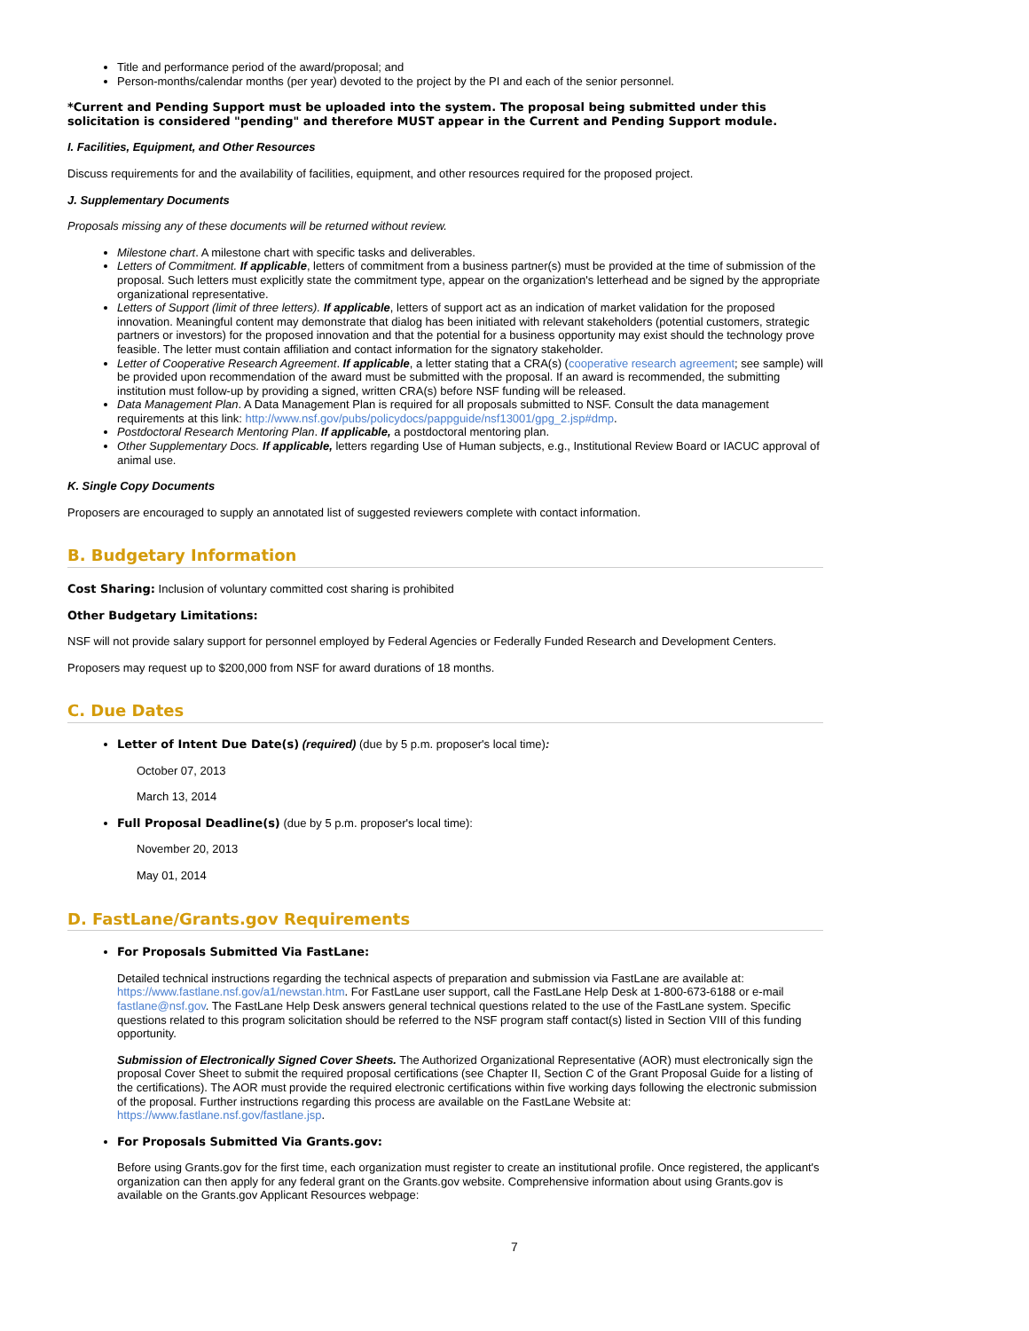Title and performance period of the award/proposal; and
Person-months/calendar months (per year) devoted to the project by the PI and each of the senior personnel.
*Current and Pending Support must be uploaded into the system. The proposal being submitted under this solicitation is considered "pending" and therefore MUST appear in the Current and Pending Support module.
I. Facilities, Equipment, and Other Resources
Discuss requirements for and the availability of facilities, equipment, and other resources required for the proposed project.
J. Supplementary Documents
Proposals missing any of these documents will be returned without review.
Milestone chart. A milestone chart with specific tasks and deliverables.
Letters of Commitment. If applicable, letters of commitment from a business partner(s) must be provided at the time of submission of the proposal. Such letters must explicitly state the commitment type, appear on the organization's letterhead and be signed by the appropriate organizational representative.
Letters of Support (limit of three letters). If applicable, letters of support act as an indication of market validation for the proposed innovation. Meaningful content may demonstrate that dialog has been initiated with relevant stakeholders (potential customers, strategic partners or investors) for the proposed innovation and that the potential for a business opportunity may exist should the technology prove feasible. The letter must contain affiliation and contact information for the signatory stakeholder.
Letter of Cooperative Research Agreement. If applicable, a letter stating that a CRA(s) (cooperative research agreement; see sample) will be provided upon recommendation of the award must be submitted with the proposal. If an award is recommended, the submitting institution must follow-up by providing a signed, written CRA(s) before NSF funding will be released.
Data Management Plan. A Data Management Plan is required for all proposals submitted to NSF. Consult the data management requirements at this link: http://www.nsf.gov/pubs/policydocs/pappguide/nsf13001/gpg_2.jsp#dmp.
Postdoctoral Research Mentoring Plan. If applicable, a postdoctoral mentoring plan.
Other Supplementary Docs. If applicable, letters regarding Use of Human subjects, e.g., Institutional Review Board or IACUC approval of animal use.
K. Single Copy Documents
Proposers are encouraged to supply an annotated list of suggested reviewers complete with contact information.
B. Budgetary Information
Cost Sharing: Inclusion of voluntary committed cost sharing is prohibited
Other Budgetary Limitations:
NSF will not provide salary support for personnel employed by Federal Agencies or Federally Funded Research and Development Centers.
Proposers may request up to $200,000 from NSF for award durations of 18 months.
C. Due Dates
Letter of Intent Due Date(s) (required) (due by 5 p.m. proposer's local time):
October 07, 2013
March 13, 2014
Full Proposal Deadline(s) (due by 5 p.m. proposer's local time):
November 20, 2013
May 01, 2014
D. FastLane/Grants.gov Requirements
For Proposals Submitted Via FastLane:
Detailed technical instructions regarding the technical aspects of preparation and submission via FastLane are available at: https://www.fastlane.nsf.gov/a1/newstan.htm. For FastLane user support, call the FastLane Help Desk at 1-800-673-6188 or e-mail fastlane@nsf.gov. The FastLane Help Desk answers general technical questions related to the use of the FastLane system. Specific questions related to this program solicitation should be referred to the NSF program staff contact(s) listed in Section VIII of this funding opportunity.
Submission of Electronically Signed Cover Sheets. The Authorized Organizational Representative (AOR) must electronically sign the proposal Cover Sheet to submit the required proposal certifications (see Chapter II, Section C of the Grant Proposal Guide for a listing of the certifications). The AOR must provide the required electronic certifications within five working days following the electronic submission of the proposal. Further instructions regarding this process are available on the FastLane Website at: https://www.fastlane.nsf.gov/fastlane.jsp.
For Proposals Submitted Via Grants.gov:
Before using Grants.gov for the first time, each organization must register to create an institutional profile. Once registered, the applicant's organization can then apply for any federal grant on the Grants.gov website. Comprehensive information about using Grants.gov is available on the Grants.gov Applicant Resources webpage:
7